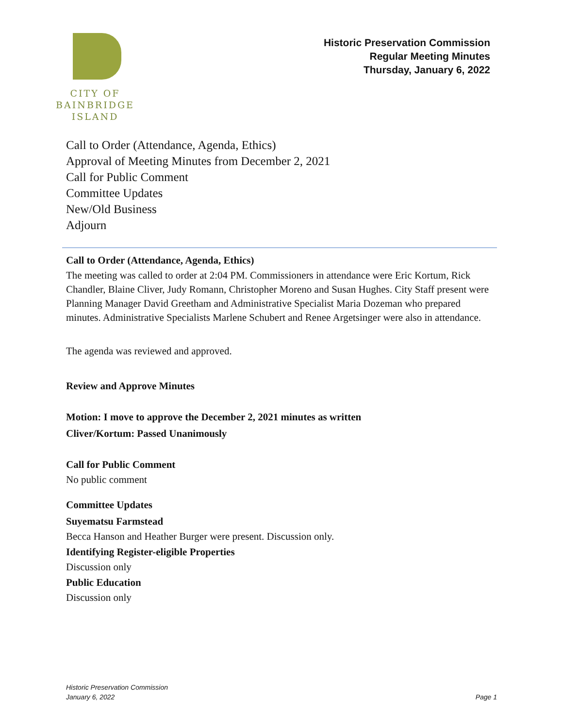CITY OF
BAINBRIDGE ISLAND
Historic Preservation Commission
Regular Meeting Minutes
Thursday, January 6, 2022
Call to Order (Attendance, Agenda, Ethics)
Approval of Meeting Minutes from December 2, 2021
Call for Public Comment
Committee Updates
New/Old Business
Adjourn
Call to Order (Attendance, Agenda, Ethics)
The meeting was called to order at 2:04 PM. Commissioners in attendance were Eric Kortum, Rick Chandler, Blaine Cliver, Judy Romann, Christopher Moreno and Susan Hughes. City Staff present were Planning Manager David Greetham and Administrative Specialist Maria Dozeman who prepared minutes. Administrative Specialists Marlene Schubert and Renee Argetsinger were also in attendance.
The agenda was reviewed and approved.
Review and Approve Minutes
Motion: I move to approve the December 2, 2021 minutes as written
Cliver/Kortum: Passed Unanimously
Call for Public Comment
No public comment
Committee Updates
Suyematsu Farmstead
Becca Hanson and Heather Burger were present. Discussion only.
Identifying Register-eligible Properties
Discussion only
Public Education
Discussion only
Historic Preservation Commission
January 6, 2022
Page 1